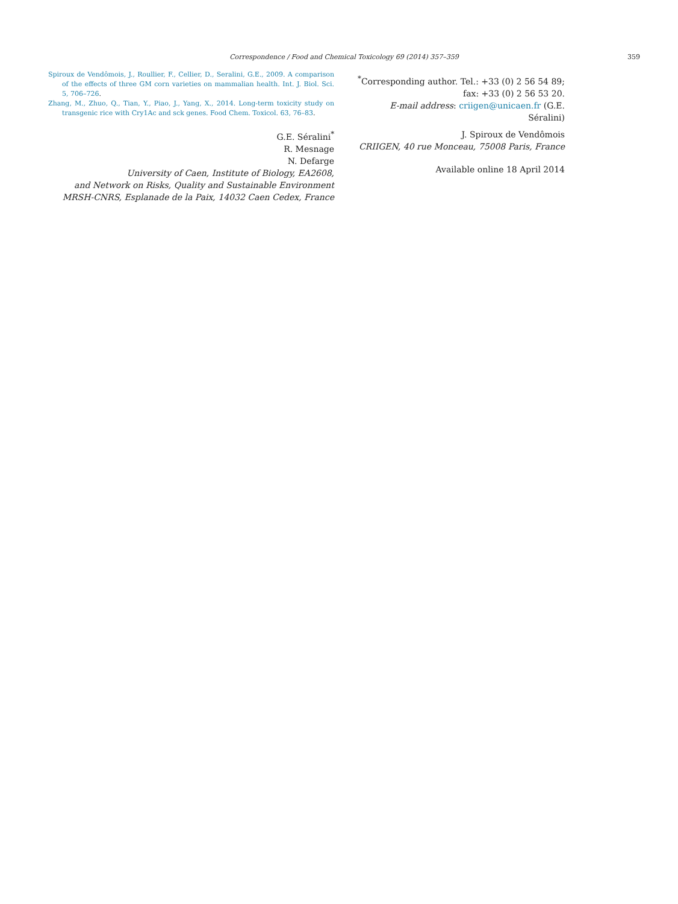Correspondence / Food and Chemical Toxicology 69 (2014) 357–359
359
Spiroux de Vendômois, J., Roullier, F., Cellier, D., Seralini, G.E., 2009. A comparison of the effects of three GM corn varieties on mammalian health. Int. J. Biol. Sci. 5, 706–726.
Zhang, M., Zhuo, Q., Tian, Y., Piao, J., Yang, X., 2014. Long-term toxicity study on transgenic rice with Cry1Ac and sck genes. Food Chem. Toxicol. 63, 76–83.
G.E. Séralini<sup>*</sup>
R. Mesnage
N. Defarge
University of Caen, Institute of Biology, EA2608,
and Network on Risks, Quality and Sustainable Environment
MRSH-CNRS, Esplanade de la Paix, 14032 Caen Cedex, France
<sup>*</sup> Corresponding author. Tel.: +33 (0) 2 56 54 89;
fax: +33 (0) 2 56 53 20.
E-mail address: criigen@unicaen.fr (G.E. Séralini)
J. Spiroux de Vendômois
CRIIGEN, 40 rue Monceau, 75008 Paris, France
Available online 18 April 2014